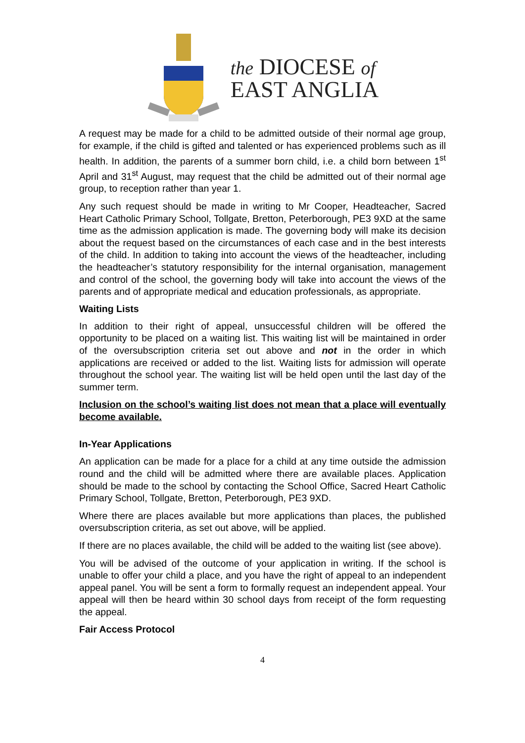the DIOCESE of
EAST ANGLIA
A request may be made for a child to be admitted outside of their normal age group, for example, if the child is gifted and talented or has experienced problems such as ill health. In addition, the parents of a summer born child, i.e. a child born between 1<sup>st</sup> April and 31<sup>st</sup> August, may request that the child be admitted out of their normal age group, to reception rather than year 1.
Any such request should be made in writing to Mr Cooper, Headteacher, Sacred Heart Catholic Primary School, Tollgate, Bretton, Peterborough, PE3 9XD at the same time as the admission application is made. The governing body will make its decision about the request based on the circumstances of each case and in the best interests of the child. In addition to taking into account the views of the headteacher, including the headteacher’s statutory responsibility for the internal organisation, management and control of the school, the governing body will take into account the views of the parents and of appropriate medical and education professionals, as appropriate.
Waiting Lists
In addition to their right of appeal, unsuccessful children will be offered the opportunity to be placed on a waiting list. This waiting list will be maintained in order of the oversubscription criteria set out above and not in the order in which applications are received or added to the list. Waiting lists for admission will operate throughout the school year. The waiting list will be held open until the last day of the summer term.
Inclusion on the school’s waiting list does not mean that a place will eventually become available.
In-Year Applications
An application can be made for a place for a child at any time outside the admission round and the child will be admitted where there are available places. Application should be made to the school by contacting the School Office, Sacred Heart Catholic Primary School, Tollgate, Bretton, Peterborough, PE3 9XD.
Where there are places available but more applications than places, the published oversubscription criteria, as set out above, will be applied.
If there are no places available, the child will be added to the waiting list (see above).
You will be advised of the outcome of your application in writing. If the school is unable to offer your child a place, and you have the right of appeal to an independent appeal panel. You will be sent a form to formally request an independent appeal. Your appeal will then be heard within 30 school days from receipt of the form requesting the appeal.
Fair Access Protocol
4